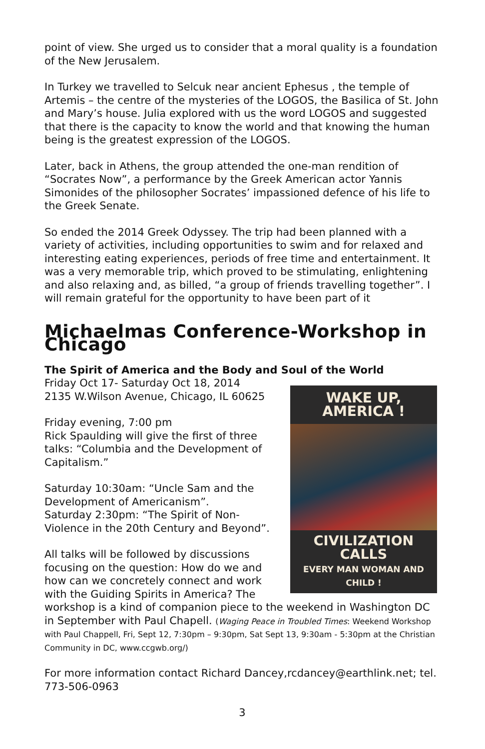point of view. She urged us to consider that a moral quality is a foundation of the New Jerusalem.
In Turkey we travelled to Selcuk near ancient Ephesus , the temple of Artemis – the centre of the mysteries of the LOGOS, the Basilica of St. John and Mary’s house. Julia explored with us the word LOGOS and suggested that there is the capacity to know the world and that knowing the human being is the greatest expression of the LOGOS.
Later, back in Athens, the group attended the one-man rendition of “Socrates Now”, a performance by the Greek American actor Yannis Simonides of the philosopher Socrates’ impassioned defence of his life to the Greek Senate.
So ended the 2014 Greek Odyssey. The trip had been planned with a variety of activities, including opportunities to swim and for relaxed and interesting eating experiences, periods of free time and entertainment. It was a very memorable trip, which proved to be stimulating, enlightening and also relaxing and, as billed, “a group of friends travelling together”. I will remain grateful for the opportunity to have been part of it
Michaelmas Conference-Workshop in Chicago
The Spirit of America and the Body and Soul of the World
WAKE UP, AMERICA !
CIVILIZATION CALLS
EVERY MAN WOMAN AND CHILD !
Friday Oct 17- Saturday Oct 18, 2014
2135 W.Wilson Avenue, Chicago, IL 60625
Friday evening, 7:00 pm
Rick Spaulding will give the first of three talks: “Columbia and the Development of Capitalism.”
Saturday 10:30am: “Uncle Sam and the Development of Americanism”.
Saturday 2:30pm: “The Spirit of Non-Violence in the 20th Century and Beyond”.
All talks will be followed by discussions focusing on the question: How do we and how can we concretely connect and work with the Guiding Spirits in America? The workshop is a kind of companion piece to the weekend in Washington DC in September with Paul Chapell. (Waging Peace in Troubled Times: Weekend Workshop with Paul Chappell, Fri, Sept 12, 7:30pm – 9:30pm, Sat Sept 13, 9:30am - 5:30pm at the Christian Community in DC, www.ccgwb.org/)
For more information contact Richard Dancey,rcdancey@earthlink.net; tel. 773-506-0963
3